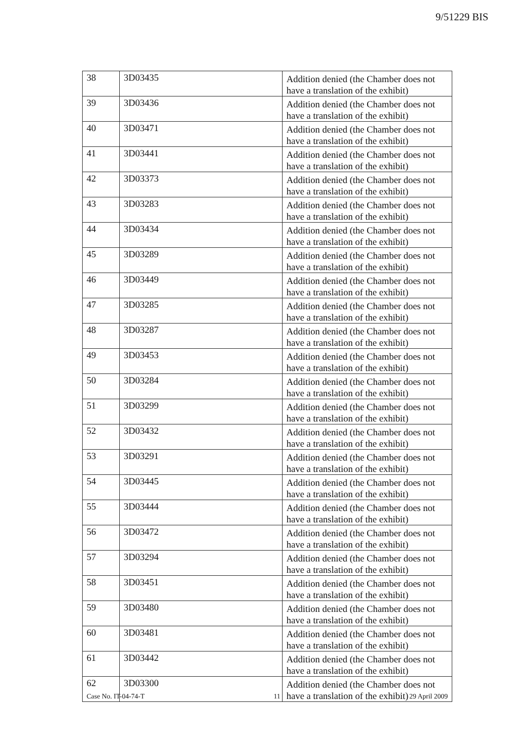9/51229 BIS
| 38 | 3D03435 | Addition denied (the Chamber does not have a translation of the exhibit) |
| 39 | 3D03436 | Addition denied (the Chamber does not have a translation of the exhibit) |
| 40 | 3D03471 | Addition denied (the Chamber does not have a translation of the exhibit) |
| 41 | 3D03441 | Addition denied (the Chamber does not have a translation of the exhibit) |
| 42 | 3D03373 | Addition denied (the Chamber does not have a translation of the exhibit) |
| 43 | 3D03283 | Addition denied (the Chamber does not have a translation of the exhibit) |
| 44 | 3D03434 | Addition denied (the Chamber does not have a translation of the exhibit) |
| 45 | 3D03289 | Addition denied (the Chamber does not have a translation of the exhibit) |
| 46 | 3D03449 | Addition denied (the Chamber does not have a translation of the exhibit) |
| 47 | 3D03285 | Addition denied (the Chamber does not have a translation of the exhibit) |
| 48 | 3D03287 | Addition denied (the Chamber does not have a translation of the exhibit) |
| 49 | 3D03453 | Addition denied (the Chamber does not have a translation of the exhibit) |
| 50 | 3D03284 | Addition denied (the Chamber does not have a translation of the exhibit) |
| 51 | 3D03299 | Addition denied (the Chamber does not have a translation of the exhibit) |
| 52 | 3D03432 | Addition denied (the Chamber does not have a translation of the exhibit) |
| 53 | 3D03291 | Addition denied (the Chamber does not have a translation of the exhibit) |
| 54 | 3D03445 | Addition denied (the Chamber does not have a translation of the exhibit) |
| 55 | 3D03444 | Addition denied (the Chamber does not have a translation of the exhibit) |
| 56 | 3D03472 | Addition denied (the Chamber does not have a translation of the exhibit) |
| 57 | 3D03294 | Addition denied (the Chamber does not have a translation of the exhibit) |
| 58 | 3D03451 | Addition denied (the Chamber does not have a translation of the exhibit) |
| 59 | 3D03480 | Addition denied (the Chamber does not have a translation of the exhibit) |
| 60 | 3D03481 | Addition denied (the Chamber does not have a translation of the exhibit) |
| 61 | 3D03442 | Addition denied (the Chamber does not have a translation of the exhibit) |
| 62 | 3D03300 | Addition denied (the Chamber does not have a translation of the exhibit) |
Case No. IT-04-74-T 11 29 April 2009